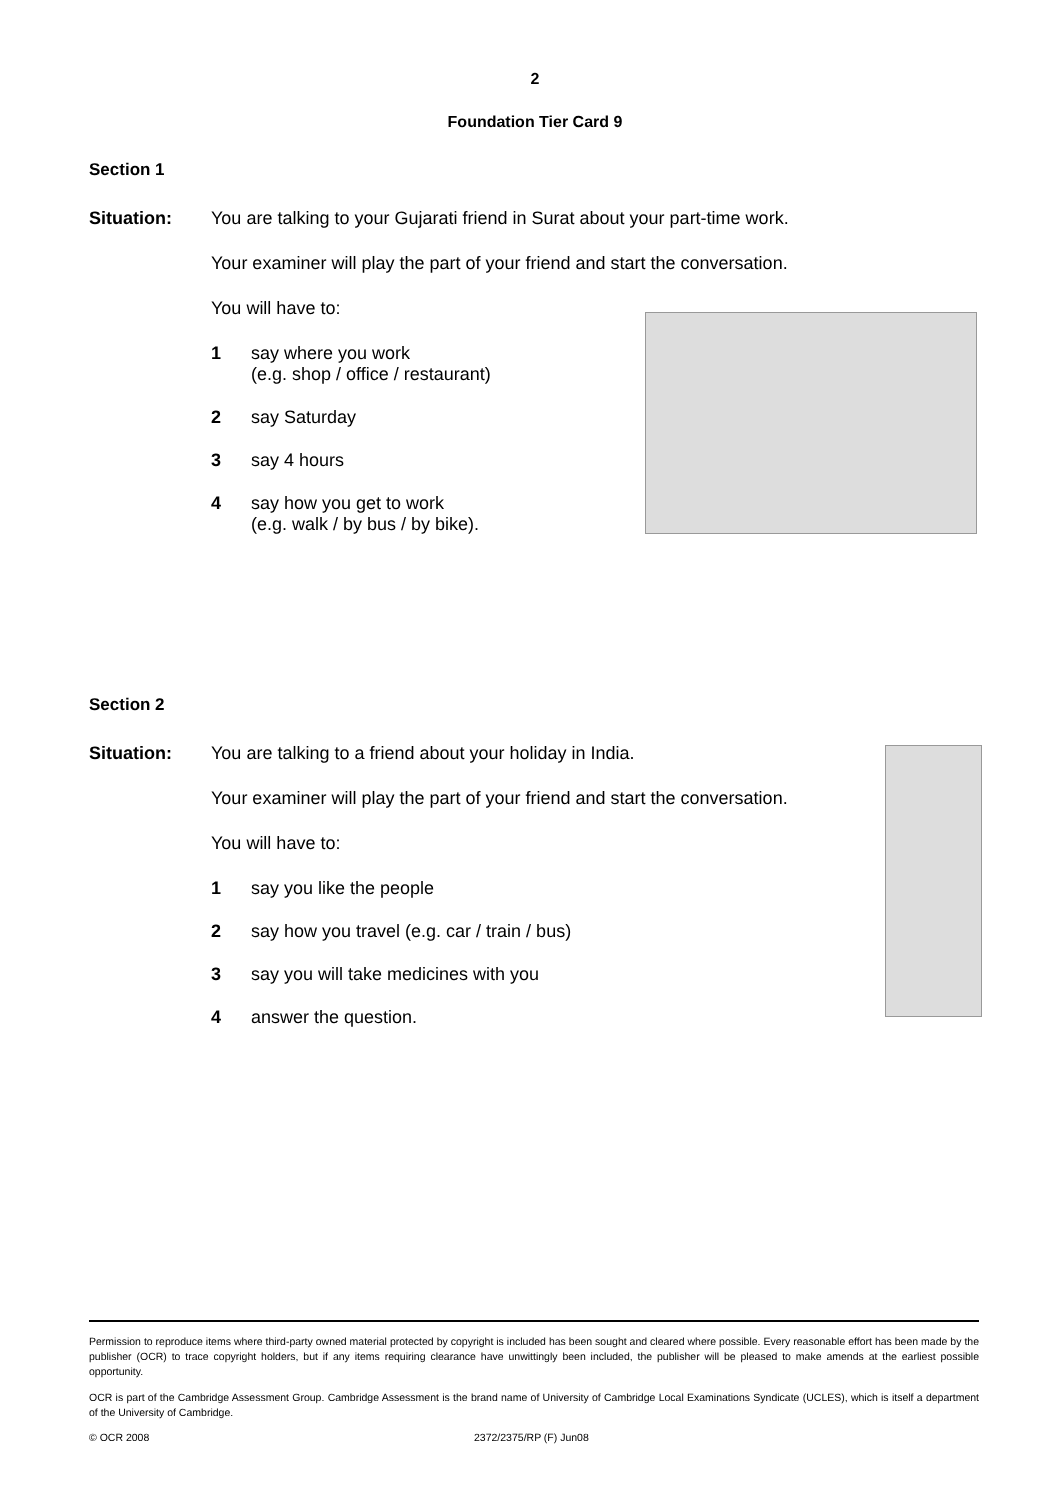2
Foundation Tier Card 9
Section 1
Situation: You are talking to your Gujarati friend in Surat about your part-time work.
Your examiner will play the part of your friend and start the conversation.
You will have to:
1 say where you work
(e.g. shop / office / restaurant)
2 say Saturday
3 say 4 hours
4 say how you get to work
(e.g. walk / by bus / by bike).
Section 2
Situation: You are talking to a friend about your holiday in India.
Your examiner will play the part of your friend and start the conversation.
You will have to:
1 say you like the people
2 say how you travel (e.g. car / train / bus)
3 say you will take medicines with you
4 answer the question.
Permission to reproduce items where third-party owned material protected by copyright is included has been sought and cleared where possible. Every reasonable effort has been made by the publisher (OCR) to trace copyright holders, but if any items requiring clearance have unwittingly been included, the publisher will be pleased to make amends at the earliest possible opportunity.
OCR is part of the Cambridge Assessment Group. Cambridge Assessment is the brand name of University of Cambridge Local Examinations Syndicate (UCLES), which is itself a department of the University of Cambridge.
© OCR 2008 2372/2375/RP (F) Jun08